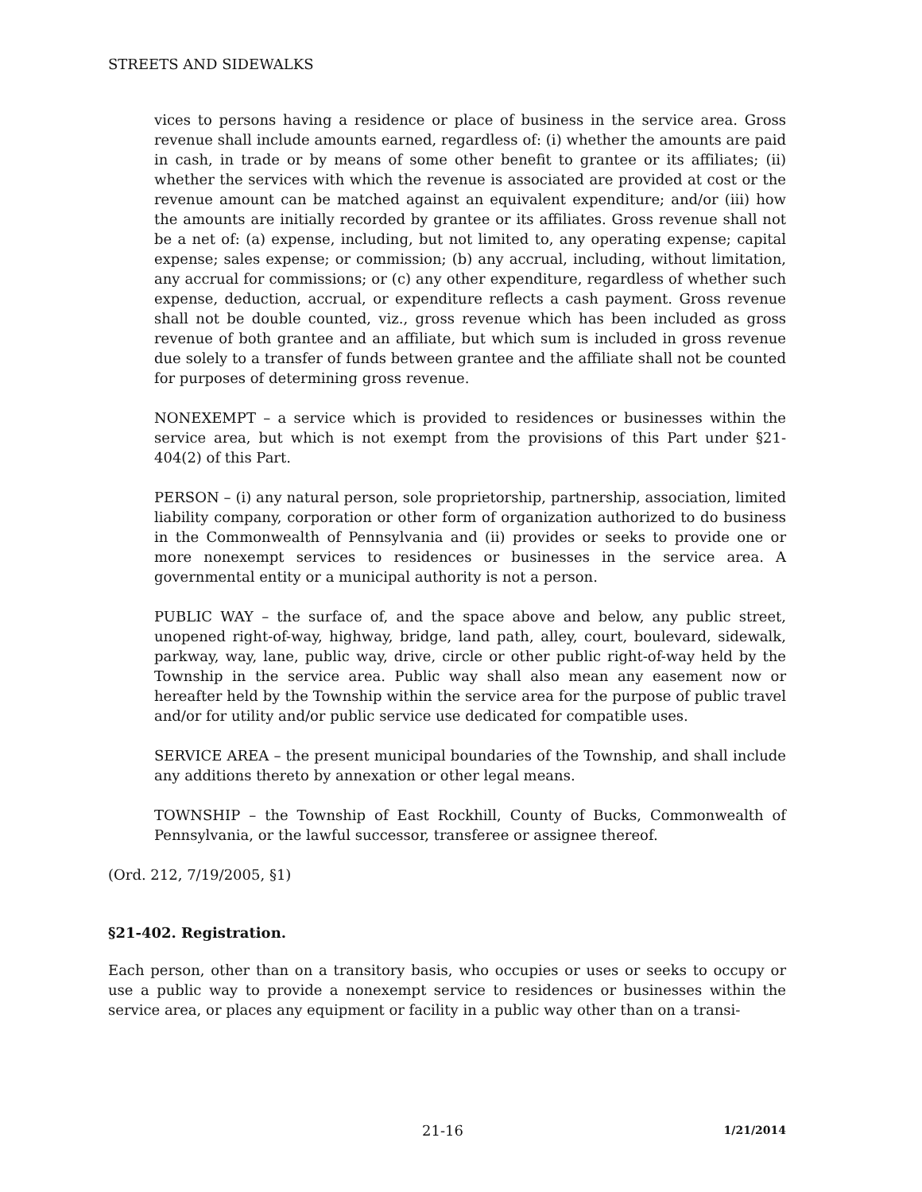STREETS AND SIDEWALKS
vices to persons having a residence or place of business in the service area. Gross revenue shall include amounts earned, regardless of: (i) whether the amounts are paid in cash, in trade or by means of some other benefit to grantee or its affiliates; (ii) whether the services with which the revenue is associated are provided at cost or the revenue amount can be matched against an equivalent expenditure; and/or (iii) how the amounts are initially recorded by grantee or its affiliates. Gross revenue shall not be a net of: (a) expense, including, but not limited to, any operating expense; capital expense; sales expense; or commission; (b) any accrual, including, without limitation, any accrual for commissions; or (c) any other expenditure, regardless of whether such expense, deduction, accrual, or expenditure reflects a cash payment. Gross revenue shall not be double counted, viz., gross revenue which has been included as gross revenue of both grantee and an affiliate, but which sum is included in gross revenue due solely to a transfer of funds between grantee and the affiliate shall not be counted for purposes of determining gross revenue.
NONEXEMPT – a service which is provided to residences or businesses within the service area, but which is not exempt from the provisions of this Part under §21-404(2) of this Part.
PERSON – (i) any natural person, sole proprietorship, partnership, association, limited liability company, corporation or other form of organization authorized to do business in the Commonwealth of Pennsylvania and (ii) provides or seeks to provide one or more nonexempt services to residences or businesses in the service area. A governmental entity or a municipal authority is not a person.
PUBLIC WAY – the surface of, and the space above and below, any public street, unopened right-of-way, highway, bridge, land path, alley, court, boulevard, sidewalk, parkway, way, lane, public way, drive, circle or other public right-of-way held by the Township in the service area. Public way shall also mean any easement now or hereafter held by the Township within the service area for the purpose of public travel and/or for utility and/or public service use dedicated for compatible uses.
SERVICE AREA – the present municipal boundaries of the Township, and shall include any additions thereto by annexation or other legal means.
TOWNSHIP – the Township of East Rockhill, County of Bucks, Commonwealth of Pennsylvania, or the lawful successor, transferee or assignee thereof.
(Ord. 212, 7/19/2005, §1)
§21-402. Registration.
Each person, other than on a transitory basis, who occupies or uses or seeks to occupy or use a public way to provide a nonexempt service to residences or businesses within the service area, or places any equipment or facility in a public way other than on a transi-
21-16 1/21/2014